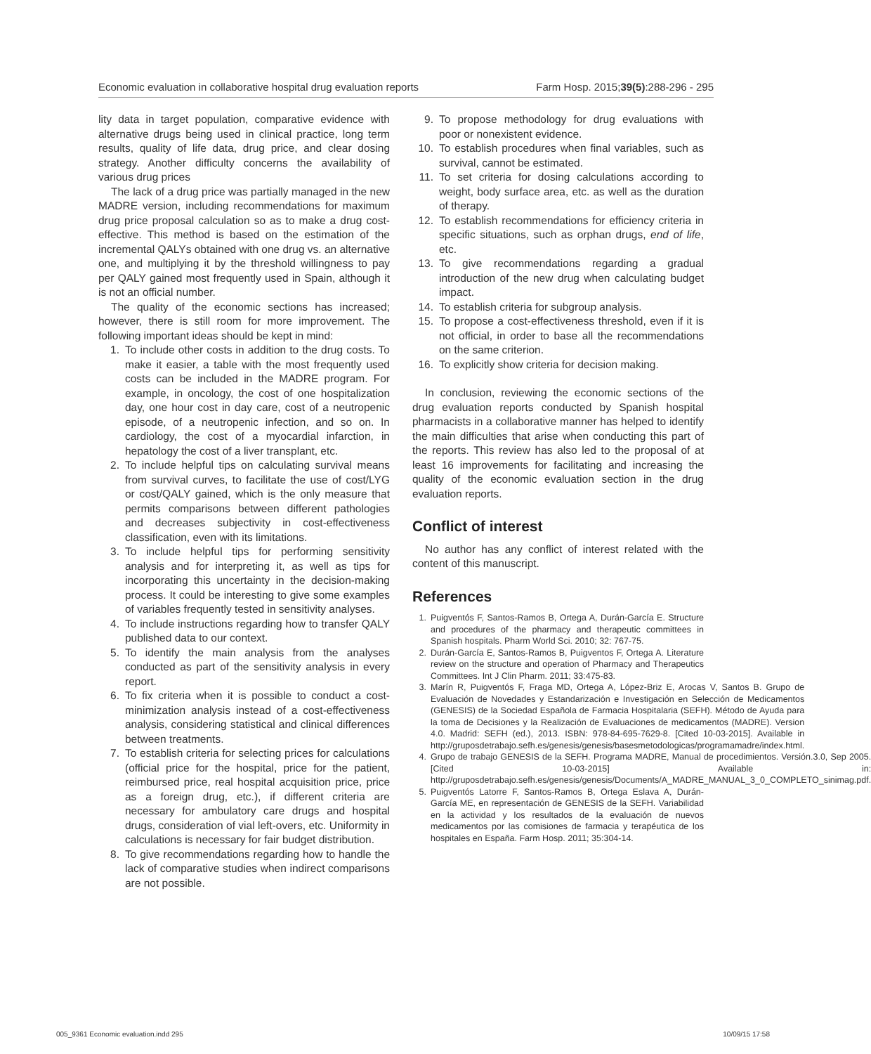Economic evaluation in collaborative hospital drug evaluation reports Farm Hosp. 2015;39(5):288-296 - 295
lity data in target population, comparative evidence with alternative drugs being used in clinical practice, long term results, quality of life data, drug price, and clear dosing strategy. Another difficulty concerns the availability of various drug prices
The lack of a drug price was partially managed in the new MADRE version, including recommendations for maximum drug price proposal calculation so as to make a drug cost-effective. This method is based on the estimation of the incremental QALYs obtained with one drug vs. an alternative one, and multiplying it by the threshold willingness to pay per QALY gained most frequently used in Spain, although it is not an official number.
The quality of the economic sections has increased; however, there is still room for more improvement. The following important ideas should be kept in mind:
1. To include other costs in addition to the drug costs. To make it easier, a table with the most frequently used costs can be included in the MADRE program. For example, in oncology, the cost of one hospitalization day, one hour cost in day care, cost of a neutropenic episode, of a neutropenic infection, and so on. In cardiology, the cost of a myocardial infarction, in hepatology the cost of a liver transplant, etc.
2. To include helpful tips on calculating survival means from survival curves, to facilitate the use of cost/LYG or cost/QALY gained, which is the only measure that permits comparisons between different pathologies and decreases subjectivity in cost-effectiveness classification, even with its limitations.
3. To include helpful tips for performing sensitivity analysis and for interpreting it, as well as tips for incorporating this uncertainty in the decision-making process. It could be interesting to give some examples of variables frequently tested in sensitivity analyses.
4. To include instructions regarding how to transfer QALY published data to our context.
5. To identify the main analysis from the analyses conducted as part of the sensitivity analysis in every report.
6. To fix criteria when it is possible to conduct a cost-minimization analysis instead of a cost-effectiveness analysis, considering statistical and clinical differences between treatments.
7. To establish criteria for selecting prices for calculations (official price for the hospital, price for the patient, reimbursed price, real hospital acquisition price, price as a foreign drug, etc.), if different criteria are necessary for ambulatory care drugs and hospital drugs, consideration of vial left-overs, etc. Uniformity in calculations is necessary for fair budget distribution.
8. To give recommendations regarding how to handle the lack of comparative studies when indirect comparisons are not possible.
9. To propose methodology for drug evaluations with poor or nonexistent evidence.
10. To establish procedures when final variables, such as survival, cannot be estimated.
11. To set criteria for dosing calculations according to weight, body surface area, etc. as well as the duration of therapy.
12. To establish recommendations for efficiency criteria in specific situations, such as orphan drugs, end of life, etc.
13. To give recommendations regarding a gradual introduction of the new drug when calculating budget impact.
14. To establish criteria for subgroup analysis.
15. To propose a cost-effectiveness threshold, even if it is not official, in order to base all the recommendations on the same criterion.
16. To explicitly show criteria for decision making.
In conclusion, reviewing the economic sections of the drug evaluation reports conducted by Spanish hospital pharmacists in a collaborative manner has helped to identify the main difficulties that arise when conducting this part of the reports. This review has also led to the proposal of at least 16 improvements for facilitating and increasing the quality of the economic evaluation section in the drug evaluation reports.
Conflict of interest
No author has any conflict of interest related with the content of this manuscript.
References
1. Puigventós F, Santos-Ramos B, Ortega A, Durán-García E. Structure and procedures of the pharmacy and therapeutic committees in Spanish hospitals. Pharm World Sci. 2010; 32: 767-75.
2. Durán-García E, Santos-Ramos B, Puigventos F, Ortega A. Literature review on the structure and operation of Pharmacy and Therapeutics Committees. Int J Clin Pharm. 2011; 33:475-83.
3. Marín R, Puigventós F, Fraga MD, Ortega A, López-Briz E, Arocas V, Santos B. Grupo de Evaluación de Novedades y Estandarización e Investigación en Selección de Medicamentos (GENESIS) de la Sociedad Española de Farmacia Hospitalaria (SEFH). Método de Ayuda para la toma de Decisiones y la Realización de Evaluaciones de medicamentos (MADRE). Version 4.0. Madrid: SEFH (ed.), 2013. ISBN: 978-84-695-7629-8. [Cited 10-03-2015]. Available in http://gruposdetrabajo.sefh.es/genesis/genesis/basesmetodologicas/programamadre/index.html.
4. Grupo de trabajo GENESIS de la SEFH. Programa MADRE, Manual de procedimientos. Versión.3.0, Sep 2005. [Cited 10-03-2015] Available in: http://gruposdetrabajo.sefh.es/genesis/genesis/Documents/A_MADRE_MANUAL_3_0_COMPLETO_sinimag.pdf.
5. Puigventós Latorre F, Santos-Ramos B, Ortega Eslava A, Durán-García ME, en representación de GENESIS de la SEFH. Variabilidad en la actividad y los resultados de la evaluación de nuevos medicamentos por las comisiones de farmacia y terapéutica de los hospitales en España. Farm Hosp. 2011; 35:304-14.
005_9361 Economic evaluation.indd 295 10/09/15 17:58